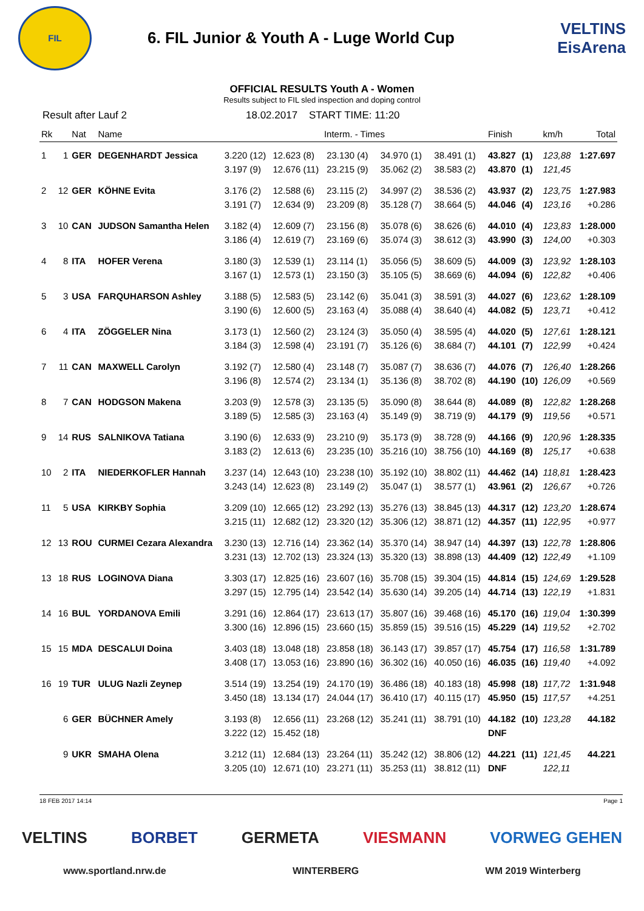FIL
6. FIL Junior & Youth A - Luge World Cup
VELTINS EisArena
OFFICIAL RESULTS Youth A - Women
Results subject to FIL sled inspection and doping control
Result after Lauf 2 18.02.2017 START TIME: 11:20
| Rk | | Nat | Name | Interm. - Times | | | | | Finish | | km/h | Total |
| --- | --- | --- | --- | --- | --- | --- | --- | --- | --- | --- | --- | --- |
| 1 | 1 | GER | DEGENHARDT Jessica | 3.220 (12) 3.197 (9) | 12.623 (8) 12.676 (11) | 23.130 (4) 23.215 (9) | 34.970 (1) 35.062 (2) | 38.491 (1) 38.583 (2) | 43.827 43.870 | (1) (1) | 123,88 121,45 | 1:27.697 |
| 2 | 12 | GER | KÖHNE Evita | 3.176 (2) 3.191 (7) | 12.588 (6) 12.634 (9) | 23.115 (2) 23.209 (8) | 34.997 (2) 35.128 (7) | 38.536 (2) 38.664 (5) | 43.937 44.046 | (2) (4) | 123,75 123,16 | 1:27.983 +0.286 |
| 3 | 10 | CAN | JUDSON Samantha Helen | 3.182 (4) 3.186 (4) | 12.609 (7) 12.619 (7) | 23.156 (8) 23.169 (6) | 35.078 (6) 35.074 (3) | 38.626 (6) 38.612 (3) | 44.010 43.990 | (4) (3) | 123,83 124,00 | 1:28.000 +0.303 |
| 4 | 8 | ITA | HOFER Verena | 3.180 (3) 3.167 (1) | 12.539 (1) 12.573 (1) | 23.114 (1) 23.150 (3) | 35.056 (5) 35.105 (5) | 38.609 (5) 38.669 (6) | 44.009 44.094 | (3) (6) | 123,92 122,82 | 1:28.103 +0.406 |
| 5 | 3 | USA | FARQUHARSON Ashley | 3.188 (5) 3.190 (6) | 12.583 (5) 12.600 (5) | 23.142 (6) 23.163 (4) | 35.041 (3) 35.088 (4) | 38.591 (3) 38.640 (4) | 44.027 44.082 | (6) (5) | 123,62 123,71 | 1:28.109 +0.412 |
| 6 | 4 | ITA | ZÖGGELER Nina | 3.173 (1) 3.184 (3) | 12.560 (2) 12.598 (4) | 23.124 (3) 23.191 (7) | 35.050 (4) 35.126 (6) | 38.595 (4) 38.684 (7) | 44.020 44.101 | (5) (7) | 127,61 122,99 | 1:28.121 +0.424 |
| 7 | 11 | CAN | MAXWELL Carolyn | 3.192 (7) 3.196 (8) | 12.580 (4) 12.574 (2) | 23.148 (7) 23.134 (1) | 35.087 (7) 35.136 (8) | 38.636 (7) 38.702 (8) | 44.076 44.190 | (7) (10) | 126,40 126,09 | 1:28.266 +0.569 |
| 8 | 7 | CAN | HODGSON Makena | 3.203 (9) 3.189 (5) | 12.578 (3) 12.585 (3) | 23.135 (5) 23.163 (4) | 35.090 (8) 35.149 (9) | 38.644 (8) 38.719 (9) | 44.089 44.179 | (8) (9) | 122,82 119,56 | 1:28.268 +0.571 |
| 9 | 14 | RUS | SALNIKOVA Tatiana | 3.190 (6) 3.183 (2) | 12.633 (9) 12.613 (6) | 23.210 (9) 23.235 (10) | 35.173 (9) 35.216 (10) | 38.728 (9) 38.756 (10) | 44.166 44.169 | (9) (8) | 120,96 125,17 | 1:28.335 +0.638 |
| 10 | 2 | ITA | NIEDERKOFLER Hannah | 3.237 (14) 3.243 (14) | 12.643 (10) 12.623 (8) | 23.238 (10) 23.149 (2) | 35.192 (10) 35.047 (1) | 38.802 (11) 38.577 (1) | 44.462 43.961 | (14) (2) | 118,81 126,67 | 1:28.423 +0.726 |
| 11 | 5 | USA | KIRKBY Sophia | 3.209 (10) 3.215 (11) | 12.665 (12) 12.682 (12) | 23.292 (13) 23.320 (12) | 35.276 (13) 35.306 (12) | 38.845 (13) 38.871 (12) | 44.317 44.357 | (12) (11) | 123,20 122,95 | 1:28.674 +0.977 |
| 12 | 13 | ROU | CURMEI Cezara Alexandra | 3.230 (13) 3.231 (13) | 12.716 (14) 12.702 (13) | 23.362 (14) 23.324 (13) | 35.370 (14) 35.320 (13) | 38.947 (14) 38.898 (13) | 44.397 44.409 | (13) (12) | 122,78 122,49 | 1:28.806 +1.109 |
| 13 | 18 | RUS | LOGINOVA Diana | 3.303 (17) 3.297 (15) | 12.825 (16) 12.795 (14) | 23.607 (16) 23.542 (14) | 35.708 (15) 35.630 (14) | 39.304 (15) 39.205 (14) | 44.814 44.714 | (15) (13) | 124,69 122,19 | 1:29.528 +1.831 |
| 14 | 16 | BUL | YORDANOVA Emili | 3.291 (16) 3.300 (16) | 12.864 (17) 12.896 (15) | 23.613 (17) 23.660 (15) | 35.807 (16) 35.859 (15) | 39.468 (16) 39.516 (15) | 45.170 45.229 | (16) (14) | 119,04 119,52 | 1:30.399 +2.702 |
| 15 | 15 | MDA | DESCALUI Doina | 3.403 (18) 3.408 (17) | 13.048 (18) 13.053 (16) | 23.858 (18) 23.890 (16) | 36.143 (17) 36.302 (16) | 39.857 (17) 40.050 (16) | 45.754 46.035 | (17) (16) | 116,58 119,40 | 1:31.789 +4.092 |
| 16 | 19 | TUR | ULUG Nazli Zeynep | 3.514 (19) 3.450 (18) | 13.254 (19) 13.134 (17) | 24.170 (19) 24.044 (17) | 36.486 (18) 36.410 (17) | 40.183 (18) 40.115 (17) | 45.998 45.950 | (18) (15) | 117,72 117,57 | 1:31.948 +4.251 |
| | 6 | GER | BÜCHNER Amely | 3.193 (8) 3.222 (12) | 12.656 (11) 15.452 (18) | 23.268 (12) | 35.241 (11) | 38.791 (10) | 44.182 DNF | (10) | 123,28 | 44.182 |
| | 9 | UKR | SMAHA Olena | 3.212 (11) 3.205 (10) | 12.684 (13) 12.671 (10) | 23.264 (11) 23.271 (11) | 35.242 (12) 35.253 (11) | 38.806 (12) 38.812 (11) | 44.221 DNF | (11) | 121,45 122,11 | 44.221 |
18 FEB 2017 14:14 Page 1
VELTINS BORBET GERMETA VIESMANN VORWEG GEHEN
www.sportland.nrw.de WINTERBERG WM 2019 Winterberg